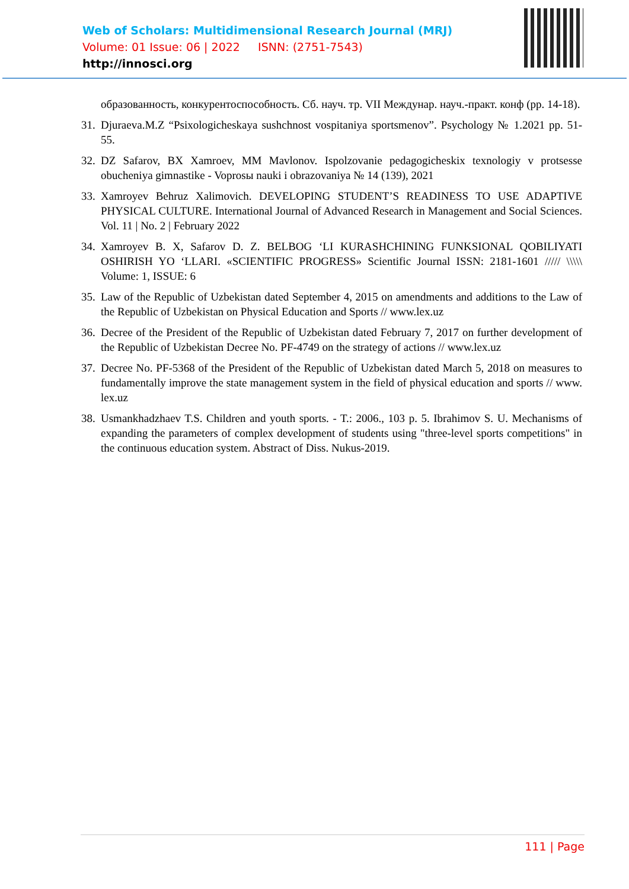Web of Scholars: Multidimensional Research Journal (MRJ)
Volume: 01 Issue: 06 | 2022 ISNN: (2751-7543)
http://innosci.org
образованность, конкурентоспособность. Сб. науч. тр. VII Междунар. науч.-практ. конф (pp. 14-18).
31. Djuraeva.M.Z “Psixologicheskaya sushchnost vospitaniya sportsmenov”. Psychology № 1.2021 pp. 51-55.
32. DZ Safarov, BX Xamroev, MM Mavlonov. Ispolzovanie pedagogicheskix texnologiy v protsesse obucheniya gimnastike - Voprosы nauki i obrazovaniya № 14 (139), 2021
33. Xamroyev Behruz Xalimovich. DEVELOPING STUDENT’S READINESS TO USE ADAPTIVE PHYSICAL CULTURE. International Journal of Advanced Research in Management and Social Sciences. Vol. 11 | No. 2 | February 2022
34. Xamroyev B. X, Safarov D. Z. BELBOG ‘LI KURASHCHINING FUNKSIONAL QOBILIYATI OSHIRISH YO ‘LLARI. «SCIENTIFIC PROGRESS» Scientific Journal ISSN: 2181-1601 ///// \\\\\ Volume: 1, ISSUE: 6
35. Law of the Republic of Uzbekistan dated September 4, 2015 on amendments and additions to the Law of the Republic of Uzbekistan on Physical Education and Sports // www.lex.uz
36. Decree of the President of the Republic of Uzbekistan dated February 7, 2017 on further development of the Republic of Uzbekistan Decree No. PF-4749 on the strategy of actions // www.lex.uz
37. Decree No. PF-5368 of the President of the Republic of Uzbekistan dated March 5, 2018 on measures to fundamentally improve the state management system in the field of physical education and sports // www. lex.uz
38. Usmankhadzhaev T.S. Children and youth sports. - T.: 2006., 103 p. 5. Ibrahimov S. U. Mechanisms of expanding the parameters of complex development of students using "three-level sports competitions" in the continuous education system. Abstract of Diss. Nukus-2019.
111 | Page